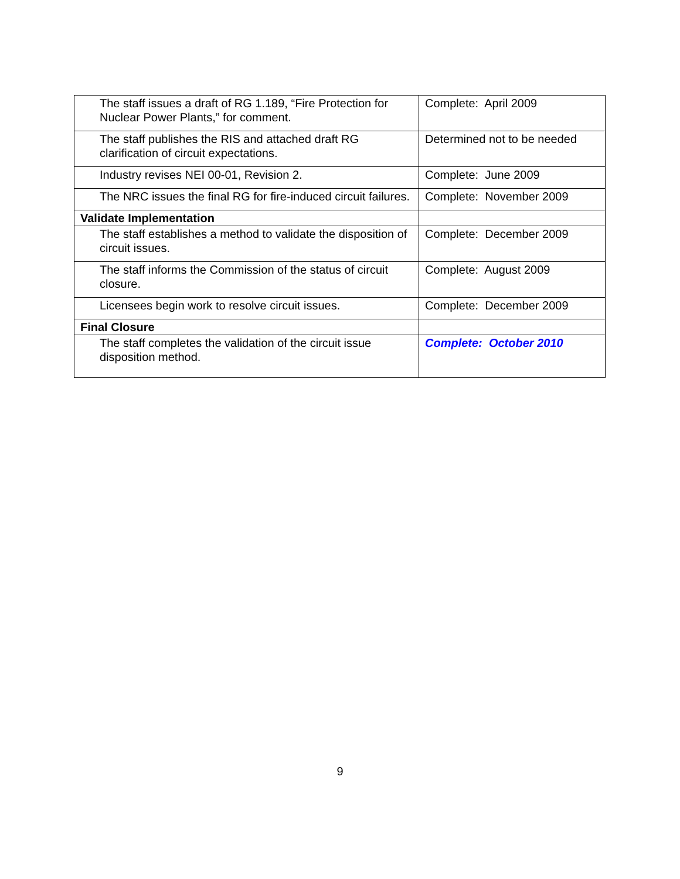| The staff issues a draft of RG 1.189, “Fire Protection for Nuclear Power Plants,” for comment. | Complete: April 2009 |
| The staff publishes the RIS and attached draft RG clarification of circuit expectations. | Determined not to be needed |
| Industry revises NEI 00-01, Revision 2. | Complete: June 2009 |
| The NRC issues the final RG for fire-induced circuit failures. | Complete: November 2009 |
| Validate Implementation | |
| The staff establishes a method to validate the disposition of circuit issues. | Complete: December 2009 |
| The staff informs the Commission of the status of circuit closure. | Complete: August 2009 |
| Licensees begin work to resolve circuit issues. | Complete: December 2009 |
| Final Closure | |
| The staff completes the validation of the circuit issue disposition method. | Complete: October 2010 |
9